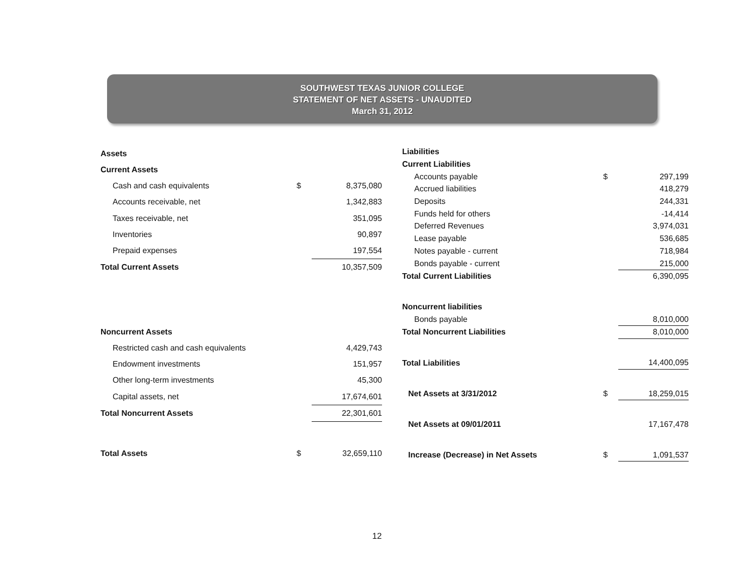SOUTHWEST TEXAS JUNIOR COLLEGE
STATEMENT OF NET ASSETS - UNAUDITED
March 31, 2012
| Assets | | |
| Current Assets | | |
| Cash and cash equivalents | $ | 8,375,080 |
| Accounts receivable, net | | 1,342,883 |
| Taxes receivable, net | | 351,095 |
| Inventories | | 90,897 |
| Prepaid expenses | | 197,554 |
| Total Current Assets | | 10,357,509 |
| Noncurrent Assets | | |
| Restricted cash and cash equivalents | | 4,429,743 |
| Endowment investments | | 151,957 |
| Other long-term investments | | 45,300 |
| Capital assets, net | | 17,674,601 |
| Total Noncurrent Assets | | 22,301,601 |
| Total Assets | $ | 32,659,110 |
| Liabilities | | |
| Current Liabilities | | |
| Accounts payable | $ | 297,199 |
| Accrued liabilities | | 418,279 |
| Deposits | | 244,331 |
| Funds held for others | | -14,414 |
| Deferred Revenues | | 3,974,031 |
| Lease payable | | 536,685 |
| Notes payable - current | | 718,984 |
| Bonds payable - current | | 215,000 |
| Total Current Liabilities | | 6,390,095 |
| Noncurrent liabilities | | |
| Bonds payable | | 8,010,000 |
| Total Noncurrent Liabilities | | 8,010,000 |
| Total Liabilities | | 14,400,095 |
| Net Assets at 3/31/2012 | $ | 18,259,015 |
| Net Assets at 09/01/2011 | | 17,167,478 |
| Increase (Decrease) in Net Assets | $ | 1,091,537 |
12